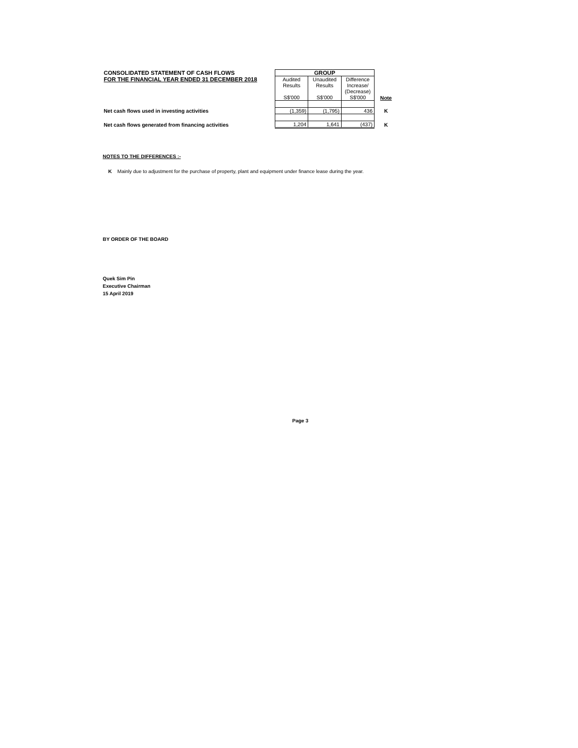| CONSOLIDATED STATEMENT OF CASH FLOWS | GROUP | | | |
| FOR THE FINANCIAL YEAR ENDED 31 DECEMBER 2018 | Audited Results S$'000 | Unaudited Results S$'000 | Difference Increase/ (Decrease) S$'000 | Note |
| Net cash flows used in investing activities | (1,359) | (1,795) | 436 | K |
| Net cash flows generated from financing activities | 1,204 | 1,641 | (437) | K |
NOTES TO THE DIFFERENCES :-
K Mainly due to adjustment for the purchase of property, plant and equipment under finance lease during the year.
BY ORDER OF THE BOARD
Quek Sim Pin
Executive Chairman
15 April 2019
Page 3